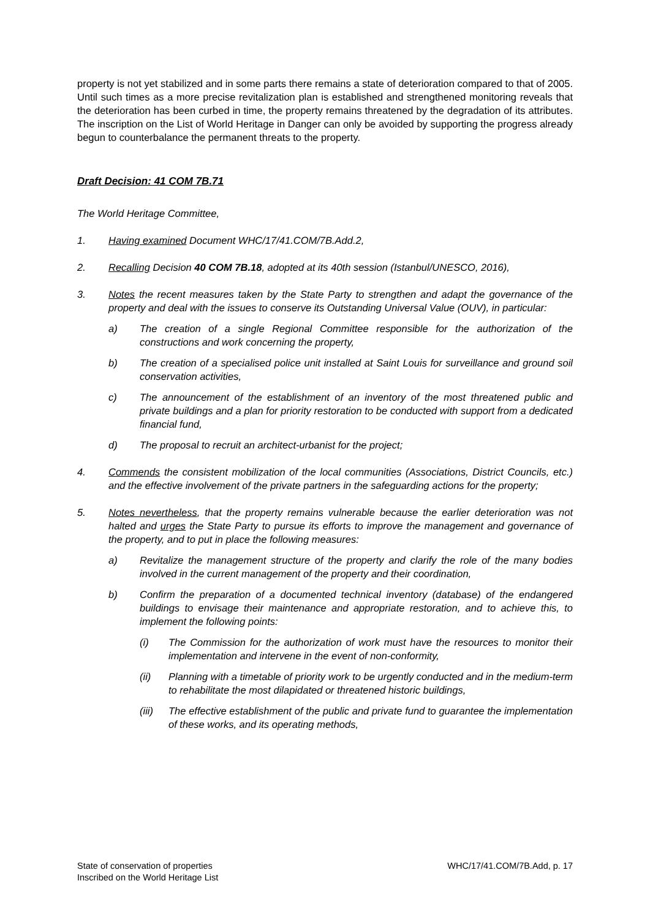property is not yet stabilized and in some parts there remains a state of deterioration compared to that of 2005. Until such times as a more precise revitalization plan is established and strengthened monitoring reveals that the deterioration has been curbed in time, the property remains threatened by the degradation of its attributes. The inscription on the List of World Heritage in Danger can only be avoided by supporting the progress already begun to counterbalance the permanent threats to the property.
Draft Decision: 41 COM 7B.71
The World Heritage Committee,
1. Having examined Document WHC/17/41.COM/7B.Add.2,
2. Recalling Decision 40 COM 7B.18, adopted at its 40th session (Istanbul/UNESCO, 2016),
3. Notes the recent measures taken by the State Party to strengthen and adapt the governance of the property and deal with the issues to conserve its Outstanding Universal Value (OUV), in particular:
a) The creation of a single Regional Committee responsible for the authorization of the constructions and work concerning the property,
b) The creation of a specialised police unit installed at Saint Louis for surveillance and ground soil conservation activities,
c) The announcement of the establishment of an inventory of the most threatened public and private buildings and a plan for priority restoration to be conducted with support from a dedicated financial fund,
d) The proposal to recruit an architect-urbanist for the project;
4. Commends the consistent mobilization of the local communities (Associations, District Councils, etc.) and the effective involvement of the private partners in the safeguarding actions for the property;
5. Notes nevertheless, that the property remains vulnerable because the earlier deterioration was not halted and urges the State Party to pursue its efforts to improve the management and governance of the property, and to put in place the following measures:
a) Revitalize the management structure of the property and clarify the role of the many bodies involved in the current management of the property and their coordination,
b) Confirm the preparation of a documented technical inventory (database) of the endangered buildings to envisage their maintenance and appropriate restoration, and to achieve this, to implement the following points:
(i) The Commission for the authorization of work must have the resources to monitor their implementation and intervene in the event of non-conformity,
(ii) Planning with a timetable of priority work to be urgently conducted and in the medium-term to rehabilitate the most dilapidated or threatened historic buildings,
(iii)
The effective establishment of the public and private fund to guarantee the implementation of these works, and its operating methods,
State of conservation of properties
Inscribed on the World Heritage List
WHC/17/41.COM/7B.Add, p. 17